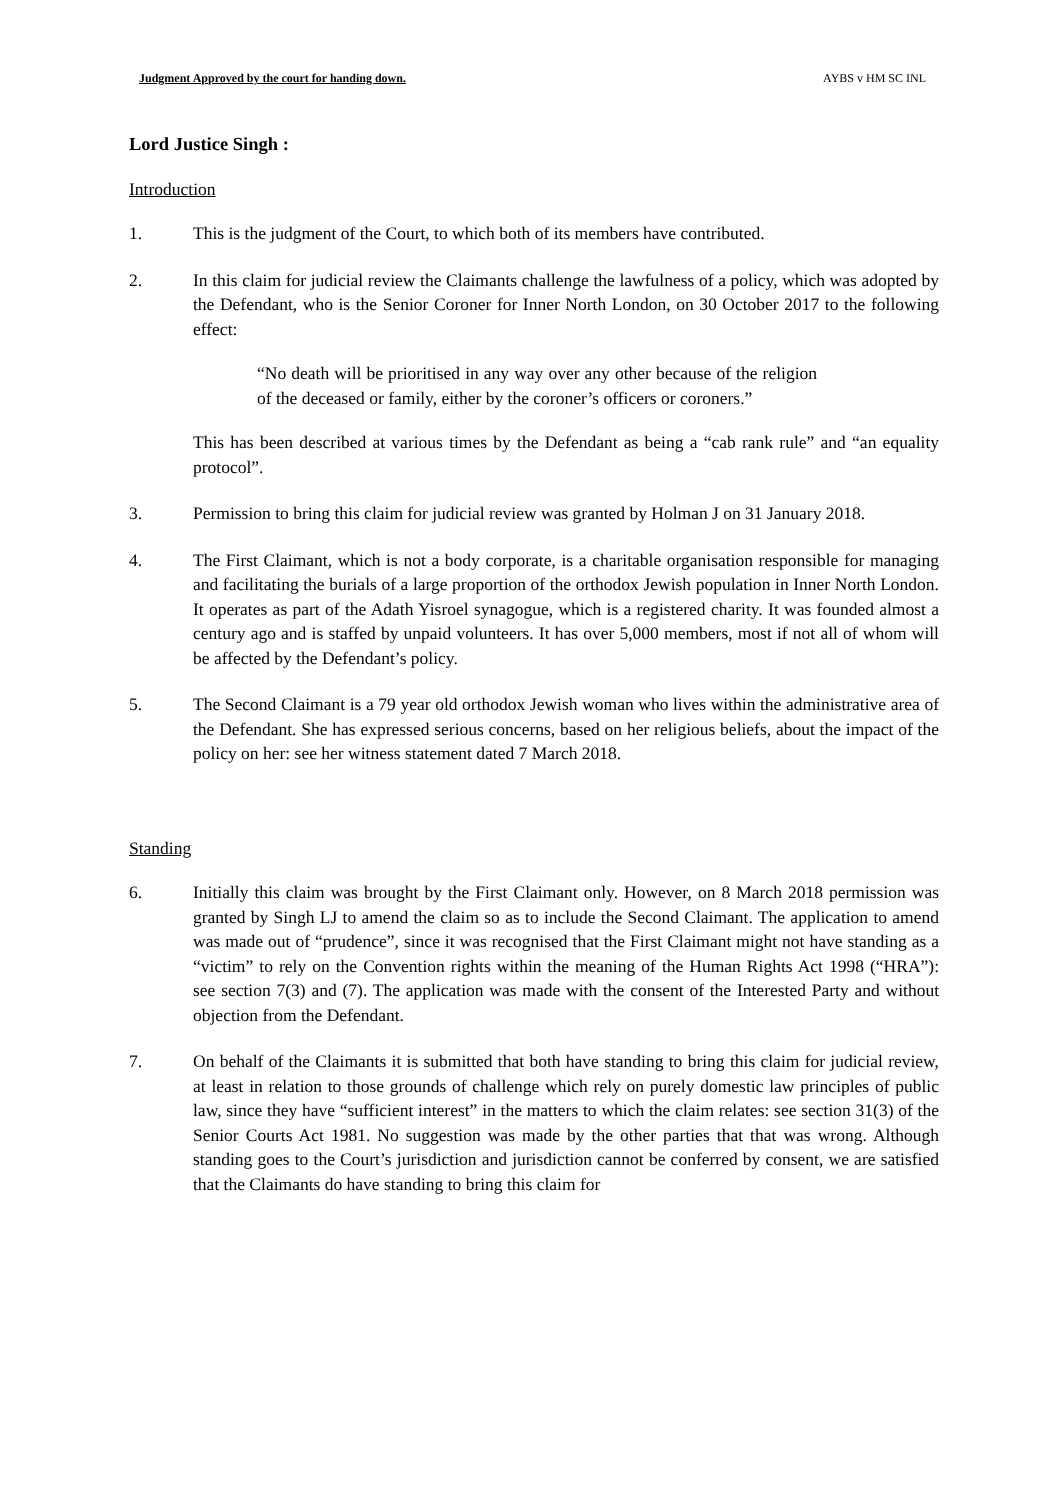Judgment Approved by the court for handing down. AYBS v HM SC INL
Lord Justice Singh :
Introduction
1. This is the judgment of the Court, to which both of its members have contributed.
2. In this claim for judicial review the Claimants challenge the lawfulness of a policy, which was adopted by the Defendant, who is the Senior Coroner for Inner North London, on 30 October 2017 to the following effect:
“No death will be prioritised in any way over any other because of the religion of the deceased or family, either by the coroner’s officers or coroners.”
This has been described at various times by the Defendant as being a “cab rank rule” and “an equality protocol”.
3. Permission to bring this claim for judicial review was granted by Holman J on 31 January 2018.
4. The First Claimant, which is not a body corporate, is a charitable organisation responsible for managing and facilitating the burials of a large proportion of the orthodox Jewish population in Inner North London. It operates as part of the Adath Yisroel synagogue, which is a registered charity. It was founded almost a century ago and is staffed by unpaid volunteers. It has over 5,000 members, most if not all of whom will be affected by the Defendant’s policy.
5. The Second Claimant is a 79 year old orthodox Jewish woman who lives within the administrative area of the Defendant. She has expressed serious concerns, based on her religious beliefs, about the impact of the policy on her: see her witness statement dated 7 March 2018.
Standing
6. Initially this claim was brought by the First Claimant only. However, on 8 March 2018 permission was granted by Singh LJ to amend the claim so as to include the Second Claimant. The application to amend was made out of “prudence”, since it was recognised that the First Claimant might not have standing as a “victim” to rely on the Convention rights within the meaning of the Human Rights Act 1998 (“HRA”): see section 7(3) and (7). The application was made with the consent of the Interested Party and without objection from the Defendant.
7. On behalf of the Claimants it is submitted that both have standing to bring this claim for judicial review, at least in relation to those grounds of challenge which rely on purely domestic law principles of public law, since they have “sufficient interest” in the matters to which the claim relates: see section 31(3) of the Senior Courts Act 1981. No suggestion was made by the other parties that that was wrong. Although standing goes to the Court’s jurisdiction and jurisdiction cannot be conferred by consent, we are satisfied that the Claimants do have standing to bring this claim for